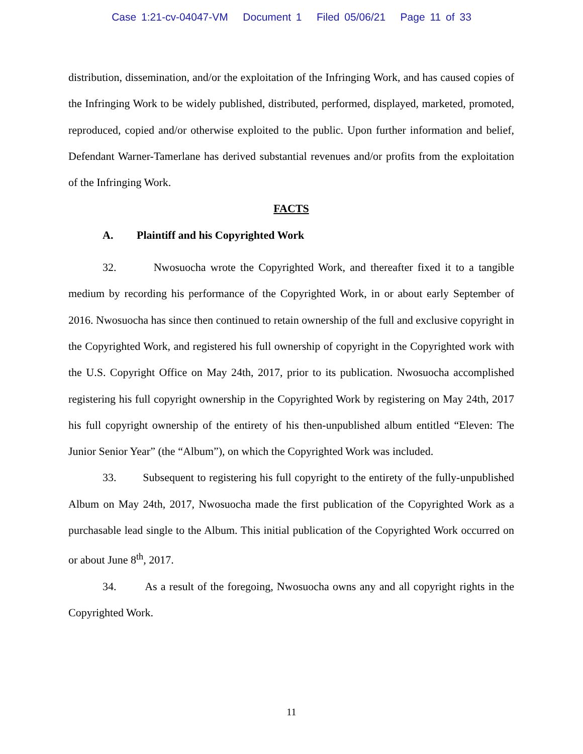Case 1:21-cv-04047-VM Document 1 Filed 05/06/21 Page 11 of 33
distribution, dissemination, and/or the exploitation of the Infringing Work, and has caused copies of the Infringing Work to be widely published, distributed, performed, displayed, marketed, promoted, reproduced, copied and/or otherwise exploited to the public. Upon further information and belief, Defendant Warner-Tamerlane has derived substantial revenues and/or profits from the exploitation of the Infringing Work.
FACTS
A. Plaintiff and his Copyrighted Work
32. Nwosuocha wrote the Copyrighted Work, and thereafter fixed it to a tangible medium by recording his performance of the Copyrighted Work, in or about early September of 2016. Nwosuocha has since then continued to retain ownership of the full and exclusive copyright in the Copyrighted Work, and registered his full ownership of copyright in the Copyrighted work with the U.S. Copyright Office on May 24th, 2017, prior to its publication. Nwosuocha accomplished registering his full copyright ownership in the Copyrighted Work by registering on May 24th, 2017 his full copyright ownership of the entirety of his then-unpublished album entitled “Eleven: The Junior Senior Year” (the “Album”), on which the Copyrighted Work was included.
33. Subsequent to registering his full copyright to the entirety of the fully-unpublished Album on May 24th, 2017, Nwosuocha made the first publication of the Copyrighted Work as a purchasable lead single to the Album. This initial publication of the Copyrighted Work occurred on or about June 8<sup>th</sup>, 2017.
34. As a result of the foregoing, Nwosuocha owns any and all copyright rights in the Copyrighted Work.
11